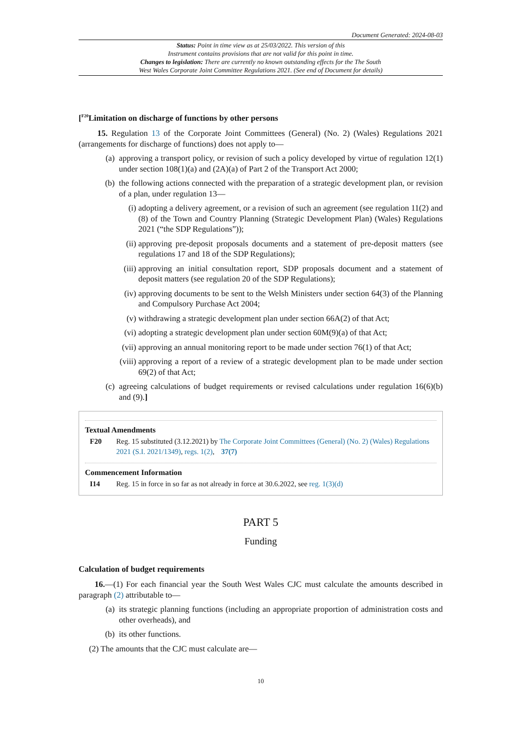Document Generated: 2024-08-03
Status: Point in time view as at 25/03/2022. This version of this
Instrument contains provisions that are not valid for this point in time.
Changes to legislation: There are currently no known outstanding effects for the The South
West Wales Corporate Joint Committee Regulations 2021. (See end of Document for details)
[<sup>F20</sup>Limitation on discharge of functions by other persons
15. Regulation 13 of the Corporate Joint Committees (General) (No. 2) (Wales) Regulations 2021 (arrangements for discharge of functions) does not apply to—
(a) approving a transport policy, or revision of such a policy developed by virtue of regulation 12(1) under section 108(1)(a) and (2A)(a) of Part 2 of the Transport Act 2000;
(b) the following actions connected with the preparation of a strategic development plan, or revision of a plan, under regulation 13—
(i) adopting a delivery agreement, or a revision of such an agreement (see regulation 11(2) and (8) of the Town and Country Planning (Strategic Development Plan) (Wales) Regulations 2021 (“the SDP Regulations”));
(ii) approving pre-deposit proposals documents and a statement of pre-deposit matters (see regulations 17 and 18 of the SDP Regulations);
(iii) approving an initial consultation report, SDP proposals document and a statement of deposit matters (see regulation 20 of the SDP Regulations);
(iv) approving documents to be sent to the Welsh Ministers under section 64(3) of the Planning and Compulsory Purchase Act 2004;
(v) withdrawing a strategic development plan under section 66A(2) of that Act;
(vi) adopting a strategic development plan under section 60M(9)(a) of that Act;
(vii) approving an annual monitoring report to be made under section 76(1) of that Act;
(viii) approving a report of a review of a strategic development plan to be made under section 69(2) of that Act;
(c) agreeing calculations of budget requirements or revised calculations under regulation 16(6)(b) and (9).]
Textual Amendments
F20 Reg. 15 substituted (3.12.2021) by The Corporate Joint Committees (General) (No. 2) (Wales) Regulations 2021 (S.I. 2021/1349), regs. 1(2), 37(7)
Commencement Information
I14 Reg. 15 in force in so far as not already in force at 30.6.2022, see reg. 1(3)(d)
PART 5
Funding
Calculation of budget requirements
16.—(1) For each financial year the South West Wales CJC must calculate the amounts described in paragraph (2) attributable to—
(a) its strategic planning functions (including an appropriate proportion of administration costs and other overheads), and
(b) its other functions.
(2) The amounts that the CJC must calculate are—
10